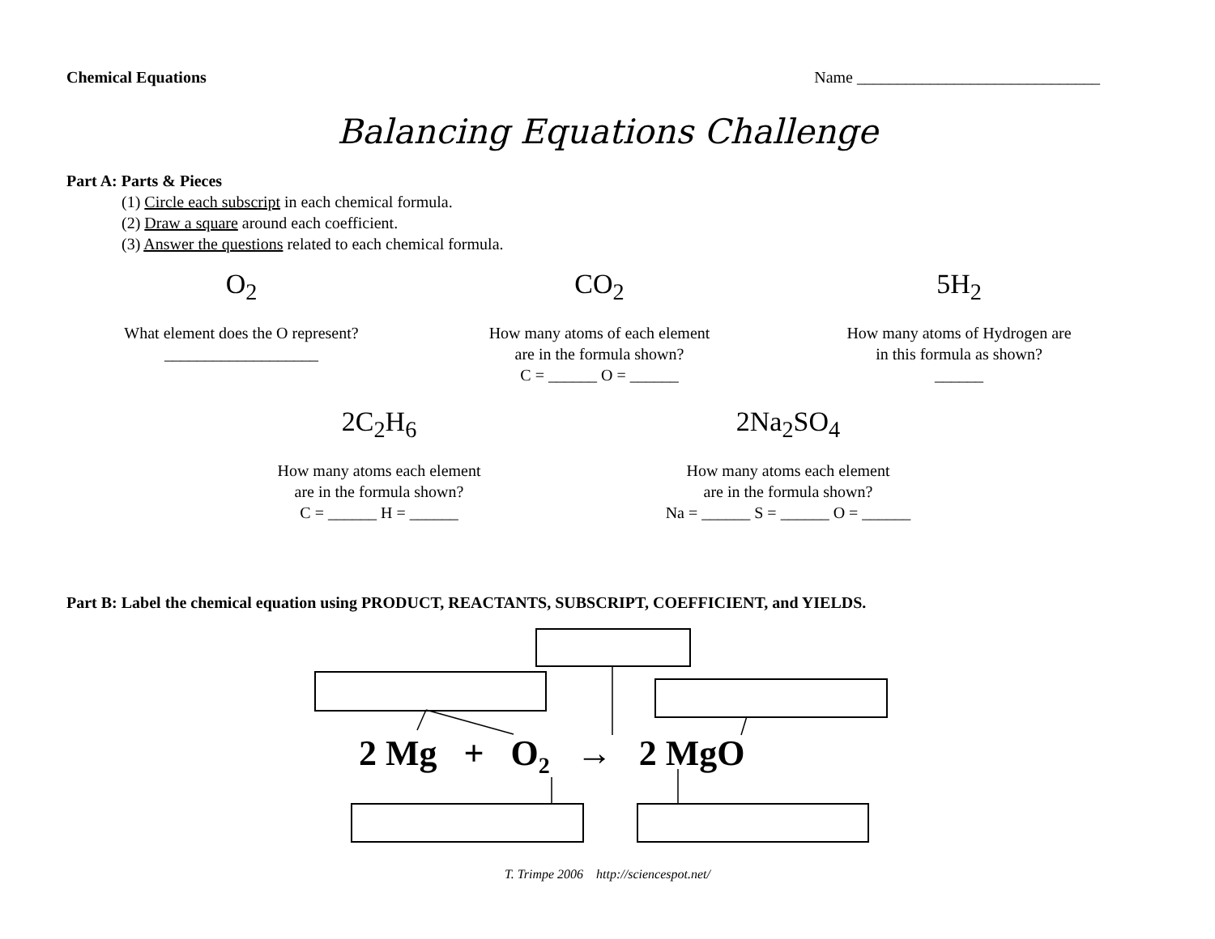Chemical Equations Name ______________________________
Balancing Equations Challenge
Part A: Parts & Pieces
(1) Circle each subscript in each chemical formula.
(2) Draw a square around each coefficient.
(3) Answer the questions related to each chemical formula.
O<sub>2</sub>
What element does the O represent?
___________________
CO<sub>2</sub>
How many atoms of each element
are in the formula shown?
C = ______ O = ______
5H<sub>2</sub>
How many atoms of Hydrogen are
in this formula as shown?
______
2C<sub>2</sub>H<sub>6</sub>
How many atoms each element
are in the formula shown?
C = ______ H = ______
2Na<sub>2</sub>SO<sub>4</sub>
How many atoms each element
are in the formula shown?
Na = ______ S = ______ O = ______
Part B: Label the chemical equation using PRODUCT, REACTANTS, SUBSCRIPT, COEFFICIENT, and YIELDS.
2 Mg + O<sub>2</sub> → 2 MgO
T. Trimpe 2006 http://sciencespot.net/